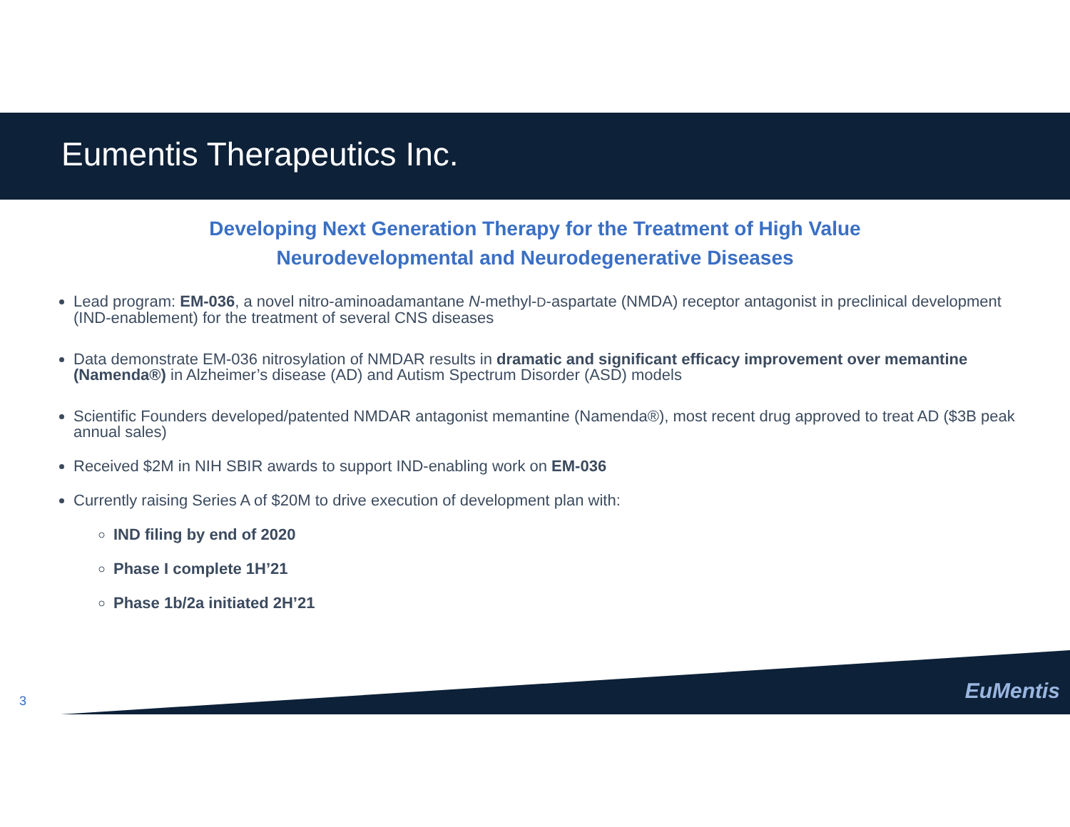Eumentis Therapeutics Inc.
Developing Next Generation Therapy for the Treatment of High Value
Neurodevelopmental and Neurodegenerative Diseases
Lead program: EM-036, a novel nitro-aminoadamantane N-methyl-D-aspartate (NMDA) receptor antagonist in preclinical development (IND-enablement) for the treatment of several CNS diseases
Data demonstrate EM-036 nitrosylation of NMDAR results in dramatic and significant efficacy improvement over memantine (Namenda®) in Alzheimer’s disease (AD) and Autism Spectrum Disorder (ASD) models
Scientific Founders developed/patented NMDAR antagonist memantine (Namenda®), most recent drug approved to treat AD ($3B peak annual sales)
Received $2M in NIH SBIR awards to support IND-enabling work on EM-036
Currently raising Series A of $20M to drive execution of development plan with:
IND filing by end of 2020
Phase I complete 1H’21
Phase 1b/2a initiated 2H’21
EuMentis 3